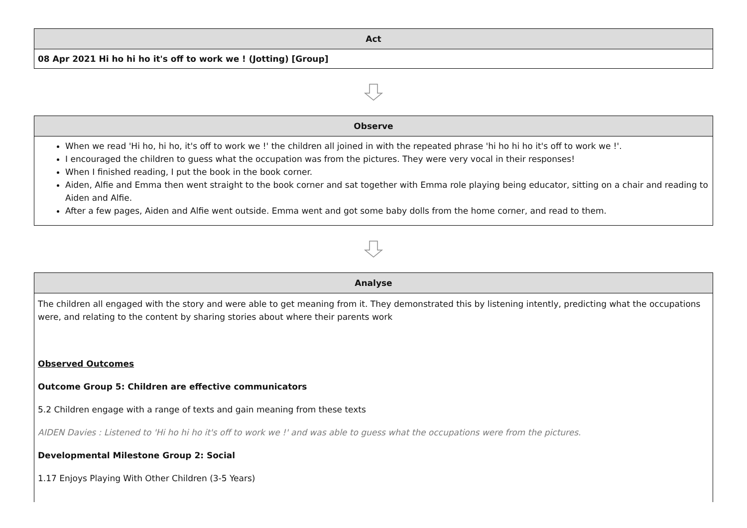Act
08 Apr 2021 Hi ho hi ho it's off to work we ! (Jotting) [Group]
Observe
When we read 'Hi ho, hi ho, it's off to work we !' the children all joined in with the repeated phrase 'hi ho hi ho it's off to work we !'.
I encouraged the children to guess what the occupation was from the pictures. They were very vocal in their responses!
When I finished reading, I put the book in the book corner.
Aiden, Alfie and Emma then went straight to the book corner and sat together with Emma role playing being educator, sitting on a chair and reading to Aiden and Alfie.
After a few pages, Aiden and Alfie went outside. Emma went and got some baby dolls from the home corner, and read to them.
Analyse
The children all engaged with the story and were able to get meaning from it. They demonstrated this by listening intently, predicting what the occupations were, and relating to the content by sharing stories about where their parents work
Observed Outcomes
Outcome Group 5: Children are effective communicators
5.2 Children engage with a range of texts and gain meaning from these texts
AIDEN Davies : Listened to 'Hi ho hi ho it's off to work we !' and was able to guess what the occupations were from the pictures.
Developmental Milestone Group 2: Social
1.17 Enjoys Playing With Other Children (3-5 Years)